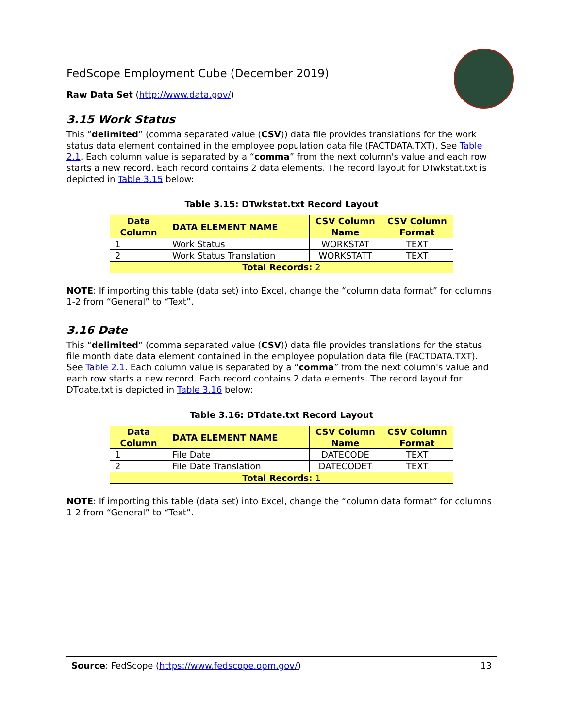FedScope Employment Cube (December 2019)
Raw Data Set (http://www.data.gov/)
3.15 Work Status
This “delimited” (comma separated value (CSV)) data file provides translations for the work status data element contained in the employee population data file (FACTDATA.TXT). See Table 2.1. Each column value is separated by a “comma” from the next column's value and each row starts a new record. Each record contains 2 data elements. The record layout for DTwkstat.txt is depicted in Table 3.15 below:
Table 3.15: DTwkstat.txt Record Layout
| Data Column | DATA ELEMENT NAME | CSV Column Name | CSV Column Format |
| --- | --- | --- | --- |
| 1 | Work Status | WORKSTAT | TEXT |
| 2 | Work Status Translation | WORKSTATT | TEXT |
| Total Records: 2 | | | |
NOTE: If importing this table (data set) into Excel, change the “column data format” for columns 1-2 from “General” to “Text”.
3.16 Date
This “delimited” (comma separated value (CSV)) data file provides translations for the status file month date data element contained in the employee population data file (FACTDATA.TXT). See Table 2.1. Each column value is separated by a “comma” from the next column's value and each row starts a new record. Each record contains 2 data elements. The record layout for DTdate.txt is depicted in Table 3.16 below:
Table 3.16: DTdate.txt Record Layout
| Data Column | DATA ELEMENT NAME | CSV Column Name | CSV Column Format |
| --- | --- | --- | --- |
| 1 | File Date | DATECODE | TEXT |
| 2 | File Date Translation | DATECODET | TEXT |
| Total Records: 1 | | | |
NOTE: If importing this table (data set) into Excel, change the “column data format” for columns 1-2 from “General” to “Text”.
Source: FedScope (https://www.fedscope.opm.gov/)
13